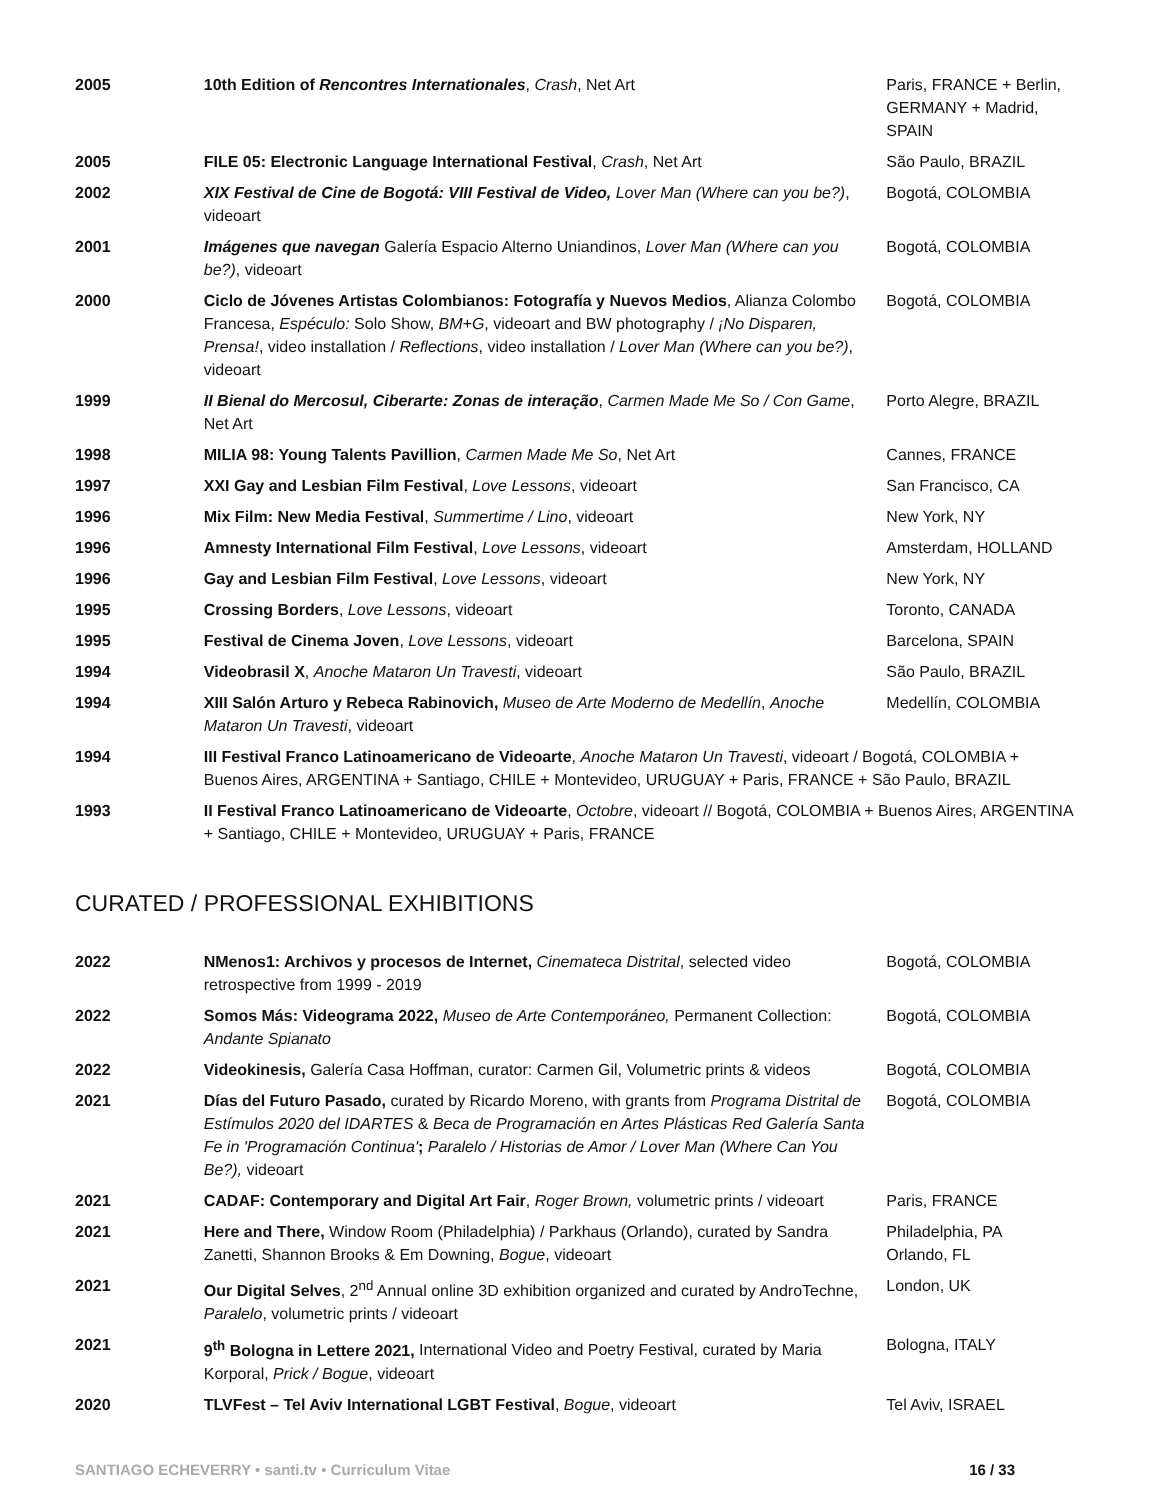| 2005 | 10th Edition of Rencontres Internationales , Crash , Net Art | Paris, FRANCE + Berlin, GERMANY + Madrid, SPAIN |
| 2005 | FILE 05: Electronic Language International Festival , Crash , Net Art | São Paulo, BRAZIL |
| 2002 | XIX Festival de Cine de Bogotá: VIII Festival de Video, Lover Man (Where can you be?) , videoart | Bogotá, COLOMBIA |
| 2001 | Imágenes que navegan Galería Espacio Alterno Uniandinos, Lover Man (Where can you be?) , videoart | Bogotá, COLOMBIA |
| 2000 | Ciclo de Jóvenes Artistas Colombianos: Fotografía y Nuevos Medios , Alianza Colombo Francesa, Espéculo: Solo Show, BM+G , videoart and BW photography / ¡No Disparen, Prensa! , video installation / Reflections , video installation / Lover Man (Where can you be?) , videoart | Bogotá, COLOMBIA |
| 1999 | II Bienal do Mercosul, Ciberarte: Zonas de interação , Carmen Made Me So / Con Game , Net Art | Porto Alegre, BRAZIL |
| 1998 | MILIA 98: Young Talents Pavillion , Carmen Made Me So , Net Art | Cannes, FRANCE |
| 1997 | XXI Gay and Lesbian Film Festival , Love Lessons , videoart | San Francisco, CA |
| 1996 | Mix Film: New Media Festival , Summertime / Lino , videoart | New York, NY |
| 1996 | Amnesty International Film Festival , Love Lessons , videoart | Amsterdam, HOLLAND |
| 1996 | Gay and Lesbian Film Festival , Love Lessons , videoart | New York, NY |
| 1995 | Crossing Borders , Love Lessons , videoart | Toronto, CANADA |
| 1995 | Festival de Cinema Joven , Love Lessons , videoart | Barcelona, SPAIN |
| 1994 | Videobrasil X , Anoche Mataron Un Travesti , videoart | São Paulo, BRAZIL |
| 1994 | XIII Salón Arturo y Rebeca Rabinovich, Museo de Arte Moderno de Medellín , Anoche Mataron Un Travesti , videoart | Medellín, COLOMBIA |
| 1994 | III Festival Franco Latinoamericano de Videoarte , Anoche Mataron Un Travesti , videoart / Bogotá, COLOMBIA + Buenos Aires, ARGENTINA + Santiago, CHILE + Montevideo, URUGUAY + Paris, FRANCE + São Paulo, BRAZIL | |
| 1993 | II Festival Franco Latinoamericano de Videoarte , Octobre , videoart // Bogotá, COLOMBIA + Buenos Aires, ARGENTINA + Santiago, CHILE + Montevideo, URUGUAY + Paris, FRANCE | |
CURATED / PROFESSIONAL EXHIBITIONS
| 2022 | NMenos1: Archivos y procesos de Internet, Cinemateca Distrital , selected video retrospective from 1999 - 2019 | Bogotá, COLOMBIA |
| 2022 | Somos Más: Videograma 2022, Museo de Arte Contemporáneo, Permanent Collection: Andante Spianato | Bogotá, COLOMBIA |
| 2022 | Videokinesis, Galería Casa Hoffman, curator: Carmen Gil, Volumetric prints & videos | Bogotá, COLOMBIA |
| 2021 | Días del Futuro Pasado, curated by Ricardo Moreno, with grants from Programa Distrital de Estímulos 2020 del IDARTES & Beca de Programación en Artes Plásticas Red Galería Santa Fe in 'Programación Continua' ; Paralelo / Historias de Amor / Lover Man (Where Can You Be?), videoart | Bogotá, COLOMBIA |
| 2021 | CADAF: Contemporary and Digital Art Fair , Roger Brown, volumetric prints / videoart | Paris, FRANCE |
| 2021 | Here and There, Window Room (Philadelphia) / Parkhaus (Orlando), curated by Sandra Zanetti, Shannon Brooks & Em Downing, Bogue , videoart | Philadelphia, PA Orlando, FL |
| 2021 | Our Digital Selves , 2<sup>nd</sup> Annual online 3D exhibition organized and curated by AndroTechne, Paralelo , volumetric prints / videoart | London, UK |
| 2021 | 9<sup>th</sup> Bologna in Lettere 2021, International Video and Poetry Festival, curated by Maria Korporal, Prick / Bogue , videoart | Bologna, ITALY |
| 2020 | TLVFest – Tel Aviv International LGBT Festival , Bogue , videoart | Tel Aviv, ISRAEL |
SANTIAGO ECHEVERRY • santi.tv • Curriculum Vitae 16 / 33